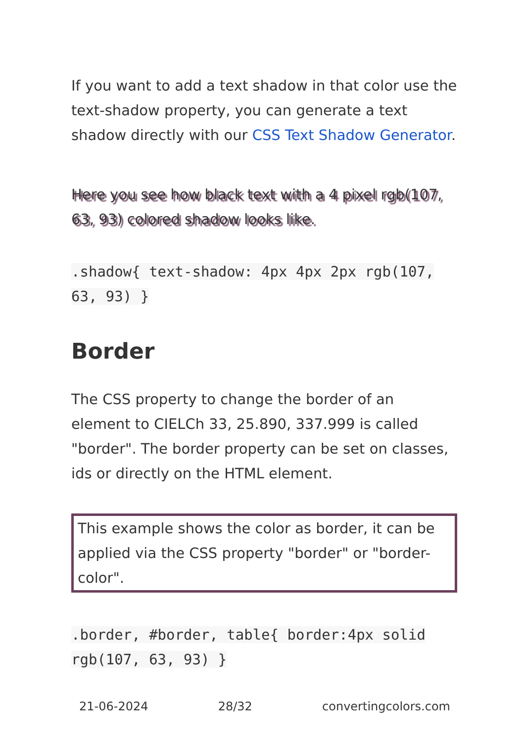If you want to add a text shadow in that color use the text-shadow property, you can generate a text shadow directly with our CSS Text Shadow Generator.
Here you see how black text with a 4 pixel rgb(107, 63, 93) colored shadow looks like.
.shadow{ text-shadow: 4px 4px 2px rgb(107, 63, 93) }
Border
The CSS property to change the border of an element to CIELCh 33, 25.890, 337.999 is called "border". The border property can be set on classes, ids or directly on the HTML element.
This example shows the color as border, it can be applied via the CSS property "border" or "border-color".
.border, #border, table{ border:4px solid rgb(107, 63, 93) }
21-06-2024 28/32 convertingcolors.com